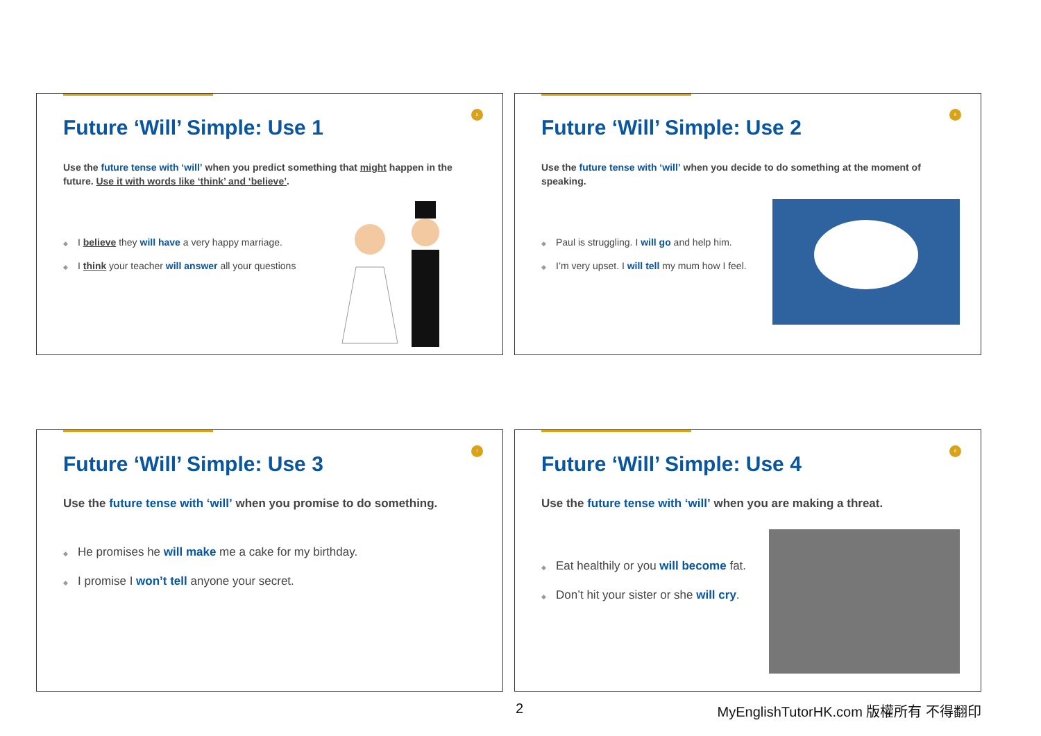5
Future ‘Will’ Simple: Use 1
Use the future tense with ‘will’ when you predict something that might happen in the future. Use it with words like ‘think’ and ‘believe’.
I believe they will have a very happy marriage.
I think your teacher will answer all your questions
6
Future ‘Will’ Simple: Use 2
Use the future tense with ‘will’ when you decide to do something at the moment of speaking.
Paul is struggling. I will go and help him.
I’m very upset. I will tell my mum how I feel.
7
Future ‘Will’ Simple: Use 3
Use the future tense with ‘will’ when you promise to do something.
He promises he will make me a cake for my birthday.
I promise I won’t tell anyone your secret.
8
Future ‘Will’ Simple: Use 4
Use the future tense with ‘will’ when you are making a threat.
Eat healthily or you will become fat.
Don’t hit your sister or she will cry.
2
MyEnglishTutorHK.com 版權所有 不得翻印